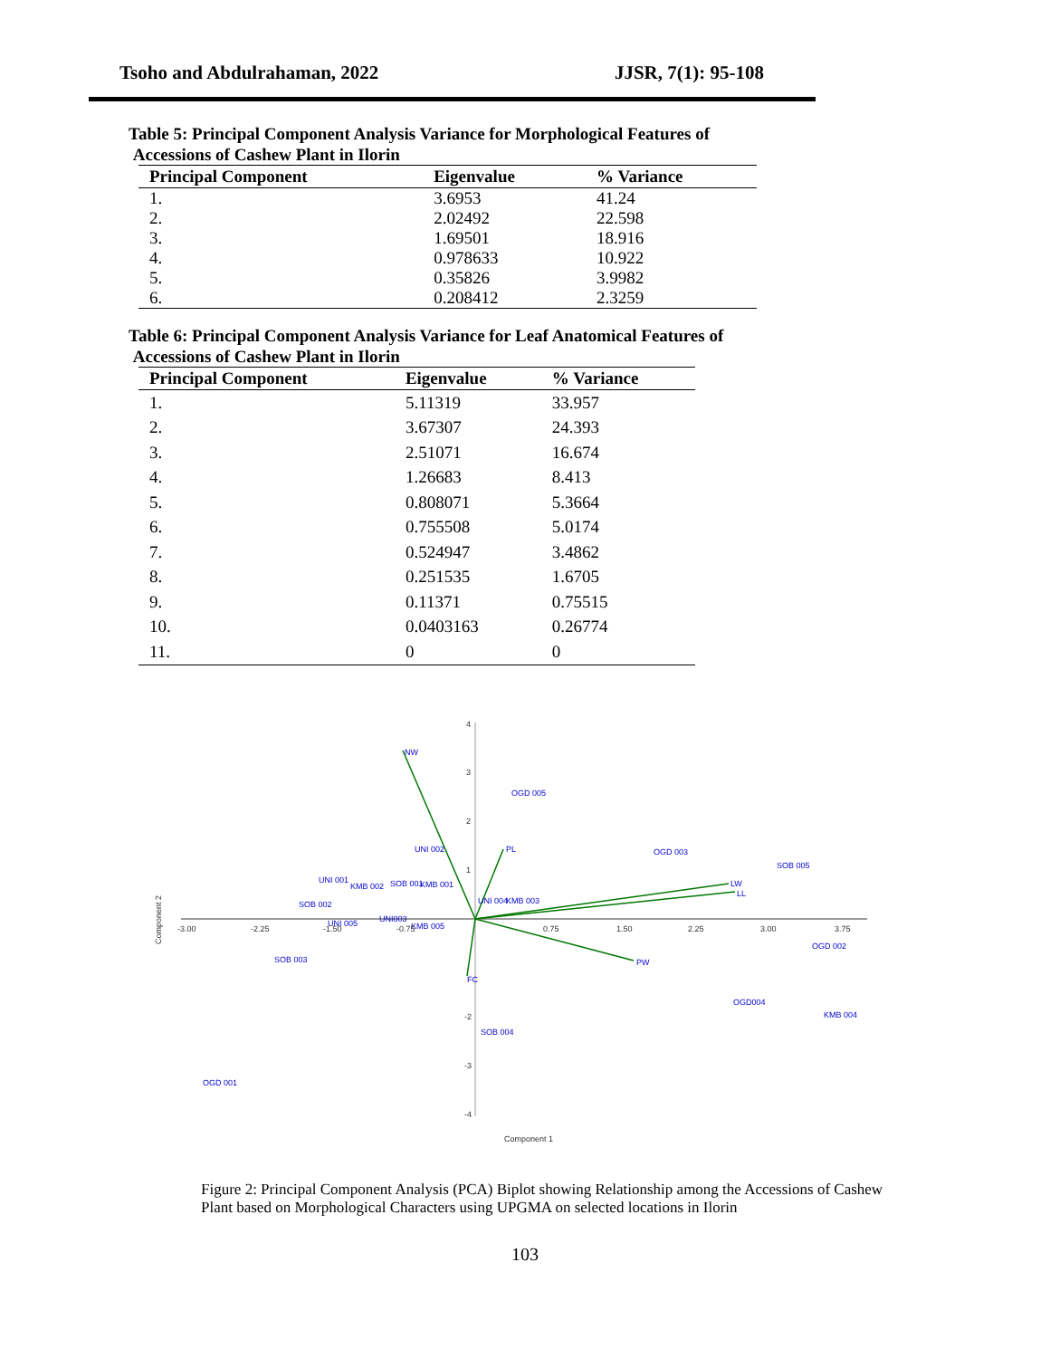Tsoho and Abdulrahaman, 2022 JJSR, 7(1): 95-108
Table 5: Principal Component Analysis Variance for Morphological Features of
Accessions of Cashew Plant in Ilorin
| Principal Component | Eigenvalue | % Variance |
| --- | --- | --- |
| 1. | 3.6953 | 41.24 |
| 2. | 2.02492 | 22.598 |
| 3. | 1.69501 | 18.916 |
| 4. | 0.978633 | 10.922 |
| 5. | 0.35826 | 3.9982 |
| 6. | 0.208412 | 2.3259 |
Table 6: Principal Component Analysis Variance for Leaf Anatomical Features of
Accessions of Cashew Plant in Ilorin
| Principal Component | Eigenvalue | % Variance |
| --- | --- | --- |
| 1. | 5.11319 | 33.957 |
| 2. | 3.67307 | 24.393 |
| 3. | 2.51071 | 16.674 |
| 4. | 1.26683 | 8.413 |
| 5. | 0.808071 | 5.3664 |
| 6. | 0.755508 | 5.0174 |
| 7. | 0.524947 | 3.4862 |
| 8. | 0.251535 | 1.6705 |
| 9. | 0.11371 | 0.75515 |
| 10. | 0.0403163 | 0.26774 |
| 11. | 0 | 0 |
NW
PL
LW
LL
PW
FC
OGD 005
UNI 002
OGD 003
SOB 005
UNI 001
KMB 002
SOB 001
KMB 001
UNI 004
KMB 003
SOB 002
UNI 005
UNI003
KMB 005
OGD 002
SOB 003
OGD004
KMB 004
SOB 004
OGD 001
-3.00
-2.25
-1.50
-0.75
0.75
1.50
2.25
3.00
3.75
4
3
2
1
-2
-3
-4
Component 1
Component 2
Figure 2: Principal Component Analysis (PCA) Biplot showing Relationship among the Accessions of Cashew Plant based on Morphological Characters using UPGMA on selected locations in Ilorin
103